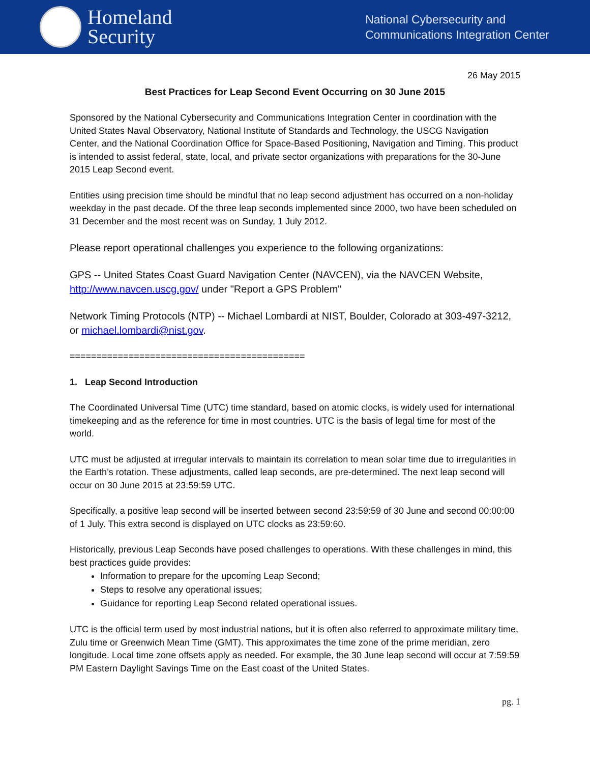Homeland
Security
National Cybersecurity and
Communications Integration Center
26 May 2015
Best Practices for Leap Second Event Occurring on 30 June 2015
Sponsored by the National Cybersecurity and Communications Integration Center in coordination with the United States Naval Observatory, National Institute of Standards and Technology, the USCG Navigation Center, and the National Coordination Office for Space-Based Positioning, Navigation and Timing. This product is intended to assist federal, state, local, and private sector organizations with preparations for the 30-June 2015 Leap Second event.
Entities using precision time should be mindful that no leap second adjustment has occurred on a non-holiday weekday in the past decade. Of the three leap seconds implemented since 2000, two have been scheduled on 31 December and the most recent was on Sunday, 1 July 2012.
Please report operational challenges you experience to the following organizations:
GPS -- United States Coast Guard Navigation Center (NAVCEN), via the NAVCEN Website, http://www.navcen.uscg.gov/ under "Report a GPS Problem"
Network Timing Protocols (NTP) -- Michael Lombardi at NIST, Boulder, Colorado at 303-497-3212, or michael.lombardi@nist.gov.
============================================
1. Leap Second Introduction
The Coordinated Universal Time (UTC) time standard, based on atomic clocks, is widely used for international timekeeping and as the reference for time in most countries. UTC is the basis of legal time for most of the world.
UTC must be adjusted at irregular intervals to maintain its correlation to mean solar time due to irregularities in the Earth’s rotation. These adjustments, called leap seconds, are pre-determined. The next leap second will occur on 30 June 2015 at 23:59:59 UTC.
Specifically, a positive leap second will be inserted between second 23:59:59 of 30 June and second 00:00:00 of 1 July. This extra second is displayed on UTC clocks as 23:59:60.
Historically, previous Leap Seconds have posed challenges to operations. With these challenges in mind, this best practices guide provides:
Information to prepare for the upcoming Leap Second;
Steps to resolve any operational issues;
Guidance for reporting Leap Second related operational issues.
UTC is the official term used by most industrial nations, but it is often also referred to approximate military time, Zulu time or Greenwich Mean Time (GMT). This approximates the time zone of the prime meridian, zero longitude. Local time zone offsets apply as needed. For example, the 30 June leap second will occur at 7:59:59 PM Eastern Daylight Savings Time on the East coast of the United States.
pg. 1